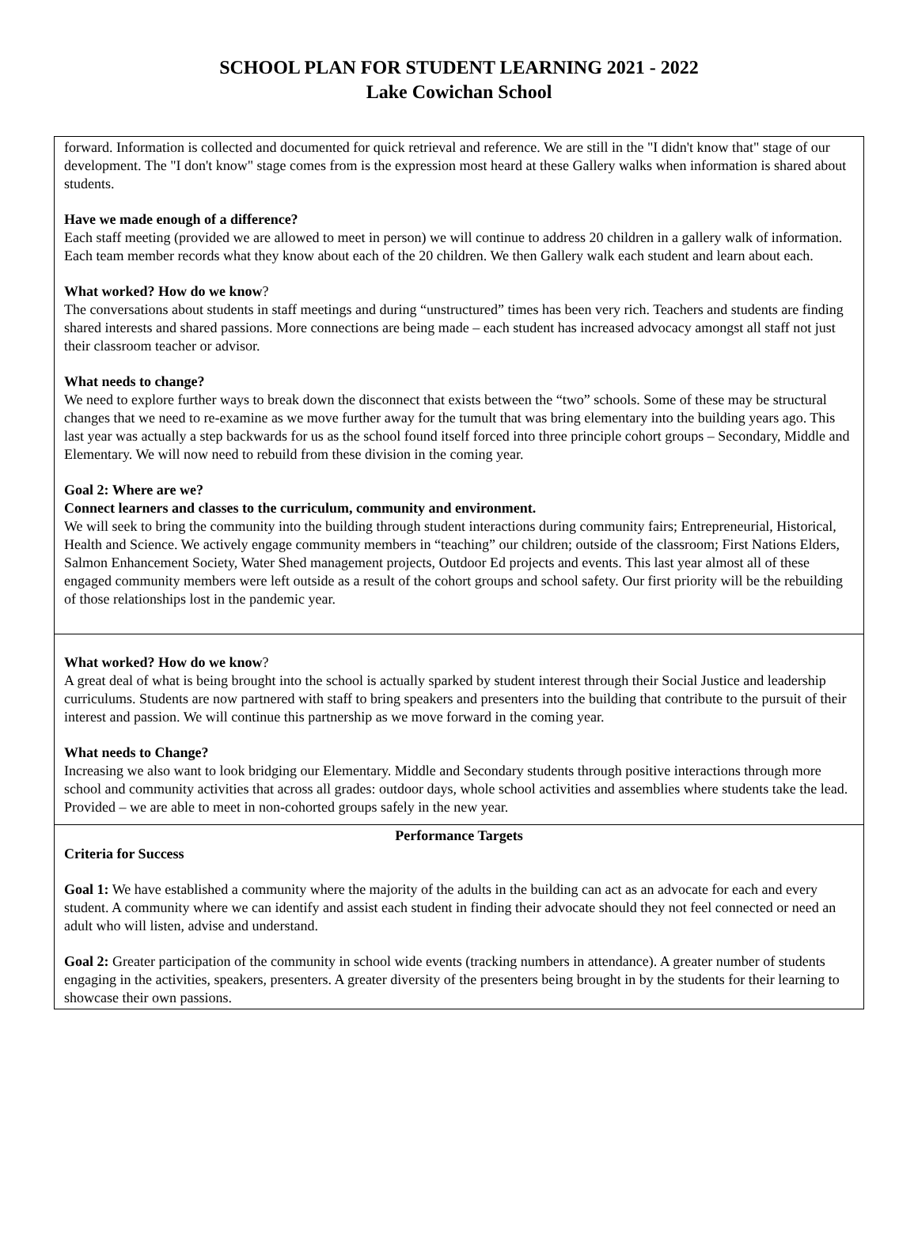SCHOOL PLAN FOR STUDENT LEARNING 2021 - 2022
Lake Cowichan School
| forward. Information is collected and documented for quick retrieval and reference. We are still in the "I didn't know that" stage of our development. The "I don't know" stage comes from is the expression most heard at these Gallery walks when information is shared about students. Have we made enough of a difference? Each staff meeting (provided we are allowed to meet in person) we will continue to address 20 children in a gallery walk of information. Each team member records what they know about each of the 20 children. We then Gallery walk each student and learn about each. What worked? How do we know ? The conversations about students in staff meetings and during “unstructured” times has been very rich. Teachers and students are finding shared interests and shared passions. More connections are being made – each student has increased advocacy amongst all staff not just their classroom teacher or advisor. What needs to change? We need to explore further ways to break down the disconnect that exists between the “two” schools. Some of these may be structural changes that we need to re-examine as we move further away for the tumult that was bring elementary into the building years ago. This last year was actually a step backwards for us as the school found itself forced into three principle cohort groups – Secondary, Middle and Elementary. We will now need to rebuild from these division in the coming year. Goal 2: Where are we? Connect learners and classes to the curriculum, community and environment. We will seek to bring the community into the building through student interactions during community fairs; Entrepreneurial, Historical, Health and Science. We actively engage community members in “teaching” our children; outside of the classroom; First Nations Elders, Salmon Enhancement Society, Water Shed management projects, Outdoor Ed projects and events. This last year almost all of these engaged community members were left outside as a result of the cohort groups and school safety. Our first priority will be the rebuilding of those relationships lost in the pandemic year. |
| What worked? How do we know ? A great deal of what is being brought into the school is actually sparked by student interest through their Social Justice and leadership curriculums. Students are now partnered with staff to bring speakers and presenters into the building that contribute to the pursuit of their interest and passion. We will continue this partnership as we move forward in the coming year. What needs to Change? Increasing we also want to look bridging our Elementary. Middle and Secondary students through positive interactions through more school and community activities that across all grades: outdoor days, whole school activities and assemblies where students take the lead. Provided – we are able to meet in non-cohorted groups safely in the new year. |
| Performance Targets Criteria for Success Goal 1: We have established a community where the majority of the adults in the building can act as an advocate for each and every student. A community where we can identify and assist each student in finding their advocate should they not feel connected or need an adult who will listen, advise and understand. Goal 2: Greater participation of the community in school wide events (tracking numbers in attendance). A greater number of students engaging in the activities, speakers, presenters. A greater diversity of the presenters being brought in by the students for their learning to showcase their own passions. |